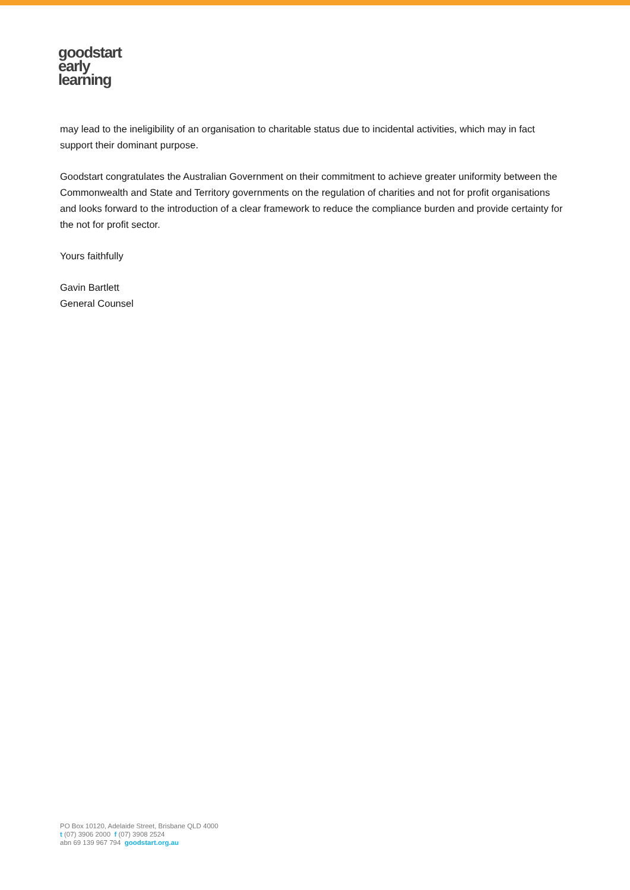goodstart
early
learning
may lead to the ineligibility of an organisation to charitable status due to incidental activities, which may in fact support their dominant purpose.
Goodstart congratulates the Australian Government on their commitment to achieve greater uniformity between the Commonwealth and State and Territory governments on the regulation of charities and not for profit organisations and looks forward to the introduction of a clear framework to reduce the compliance burden and provide certainty for the not for profit sector.
Yours faithfully
Gavin Bartlett
General Counsel
PO Box 10120, Adelaide Street, Brisbane QLD 4000
t (07) 3906 2000 f (07) 3908 2524
abn 69 139 967 794 goodstart.org.au